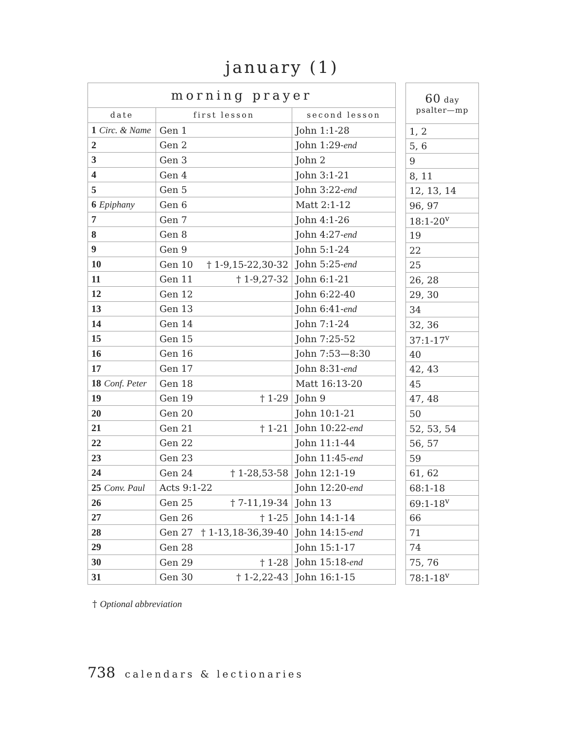january (1)
| morning prayer | | |
| --- | --- | --- |
| date | first lesson | second lesson |
| 1 Circ. & Name | Gen 1 | John 1:1-28 |
| 2 | Gen 2 | John 1:29- end |
| 3 | Gen 3 | John 2 |
| 4 | Gen 4 | John 3:1-21 |
| 5 | Gen 5 | John 3:22- end |
| 6 Epiphany | Gen 6 | Matt 2:1-12 |
| 7 | Gen 7 | John 4:1-26 |
| 8 | Gen 8 | John 4:27- end |
| 9 | Gen 9 | John 5:1-24 |
| 10 | Gen 10 † 1-9,15-22,30-32 | John 5:25- end |
| 11 | Gen 11 † 1-9,27-32 | John 6:1-21 |
| 12 | Gen 12 | John 6:22-40 |
| 13 | Gen 13 | John 6:41- end |
| 14 | Gen 14 | John 7:1-24 |
| 15 | Gen 15 | John 7:25-52 |
| 16 | Gen 16 | John 7:53—8:30 |
| 17 | Gen 17 | John 8:31- end |
| 18 Conf. Peter | Gen 18 | Matt 16:13-20 |
| 19 | Gen 19 † 1-29 | John 9 |
| 20 | Gen 20 | John 10:1-21 |
| 21 | Gen 21 † 1-21 | John 10:22- end |
| 22 | Gen 22 | John 11:1-44 |
| 23 | Gen 23 | John 11:45- end |
| 24 | Gen 24 † 1-28,53-58 | John 12:1-19 |
| 25 Conv. Paul | Acts 9:1-22 | John 12:20- end |
| 26 | Gen 25 † 7-11,19-34 | John 13 |
| 27 | Gen 26 † 1-25 | John 14:1-14 |
| 28 | Gen 27 † 1-13,18-36,39-40 | John 14:15- end |
| 29 | Gen 28 | John 15:1-17 |
| 30 | Gen 29 † 1-28 | John 15:18- end |
| 31 | Gen 30 † 1-2,22-43 | John 16:1-15 |
| 60 day psalter—mp |
| --- |
| 1, 2 |
| 5, 6 |
| 9 |
| 8, 11 |
| 12, 13, 14 |
| 96, 97 |
| 18:1-20<sup>v</sup> |
| 19 |
| 22 |
| 25 |
| 26, 28 |
| 29, 30 |
| 34 |
| 32, 36 |
| 37:1-17<sup>v</sup> |
| 40 |
| 42, 43 |
| 45 |
| 47, 48 |
| 50 |
| 52, 53, 54 |
| 56, 57 |
| 59 |
| 61, 62 |
| 68:1-18 |
| 69:1-18<sup>v</sup> |
| 66 |
| 71 |
| 74 |
| 75, 76 |
| 78:1-18<sup>v</sup> |
† Optional abbreviation
738 calendars & lectionaries